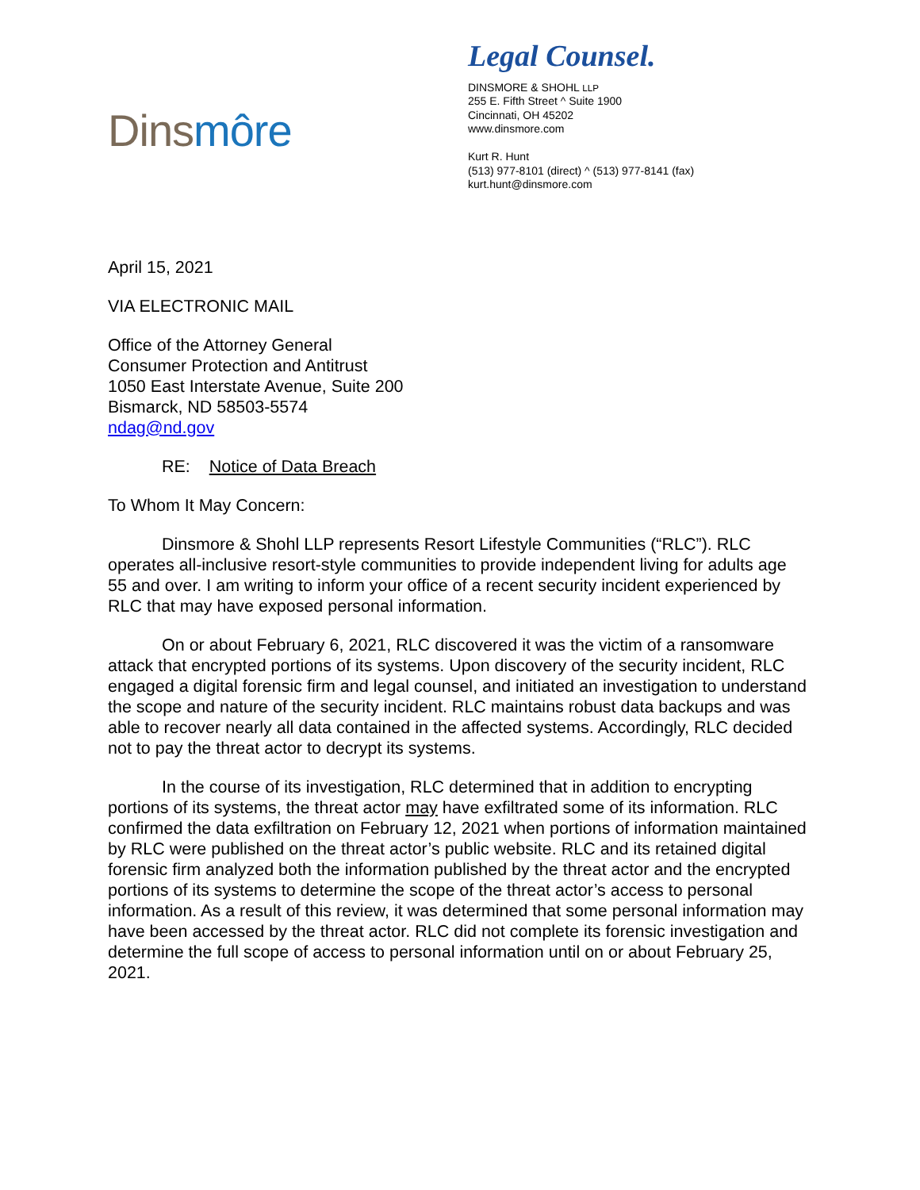Dins môre
Legal Counsel.
DINSMORE & SHOHL LLP
255 E. Fifth Street ^ Suite 1900
Cincinnati, OH 45202
www.dinsmore.com
Kurt R. Hunt
(513) 977-8101 (direct) ^ (513) 977-8141 (fax)
kurt.hunt@dinsmore.com
April 15, 2021
VIA ELECTRONIC MAIL
Office of the Attorney General
Consumer Protection and Antitrust
1050 East Interstate Avenue, Suite 200
Bismarck, ND 58503-5574
ndag@nd.gov
RE: Notice of Data Breach
To Whom It May Concern:
Dinsmore & Shohl LLP represents Resort Lifestyle Communities (“RLC”). RLC operates all-inclusive resort-style communities to provide independent living for adults age 55 and over. I am writing to inform your office of a recent security incident experienced by RLC that may have exposed personal information.
On or about February 6, 2021, RLC discovered it was the victim of a ransomware attack that encrypted portions of its systems. Upon discovery of the security incident, RLC engaged a digital forensic firm and legal counsel, and initiated an investigation to understand the scope and nature of the security incident. RLC maintains robust data backups and was able to recover nearly all data contained in the affected systems. Accordingly, RLC decided not to pay the threat actor to decrypt its systems.
In the course of its investigation, RLC determined that in addition to encrypting portions of its systems, the threat actor may have exfiltrated some of its information. RLC confirmed the data exfiltration on February 12, 2021 when portions of information maintained by RLC were published on the threat actor’s public website. RLC and its retained digital forensic firm analyzed both the information published by the threat actor and the encrypted portions of its systems to determine the scope of the threat actor’s access to personal information. As a result of this review, it was determined that some personal information may have been accessed by the threat actor. RLC did not complete its forensic investigation and determine the full scope of access to personal information until on or about February 25, 2021.